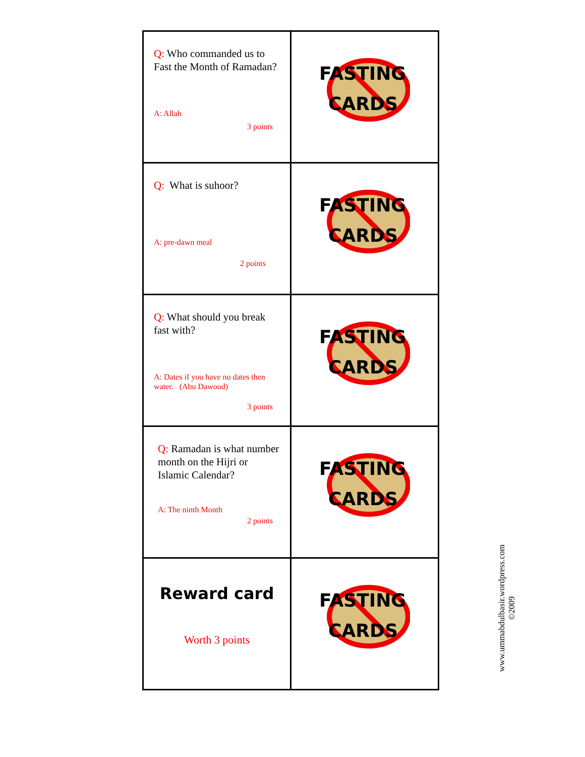| Q: Who commanded us to Fast the Month of Ramadan? A: Allah 3 points | FASTING CARDS |
| Q: What is suhoor? A: pre-dawn meal 2 points | FASTING CARDS |
| Q: What should you break fast with? A: Dates if you have no dates then water. (Abu Dawood) 3 points | FASTING CARDS |
| Q: Ramadan is what number month on the Hijri or Islamic Calendar? A: The ninth Month 2 points | FASTING CARDS |
| Reward card Worth 3 points | FASTING CARDS |
www.ummabdulbasir.wordpress.com
©2009